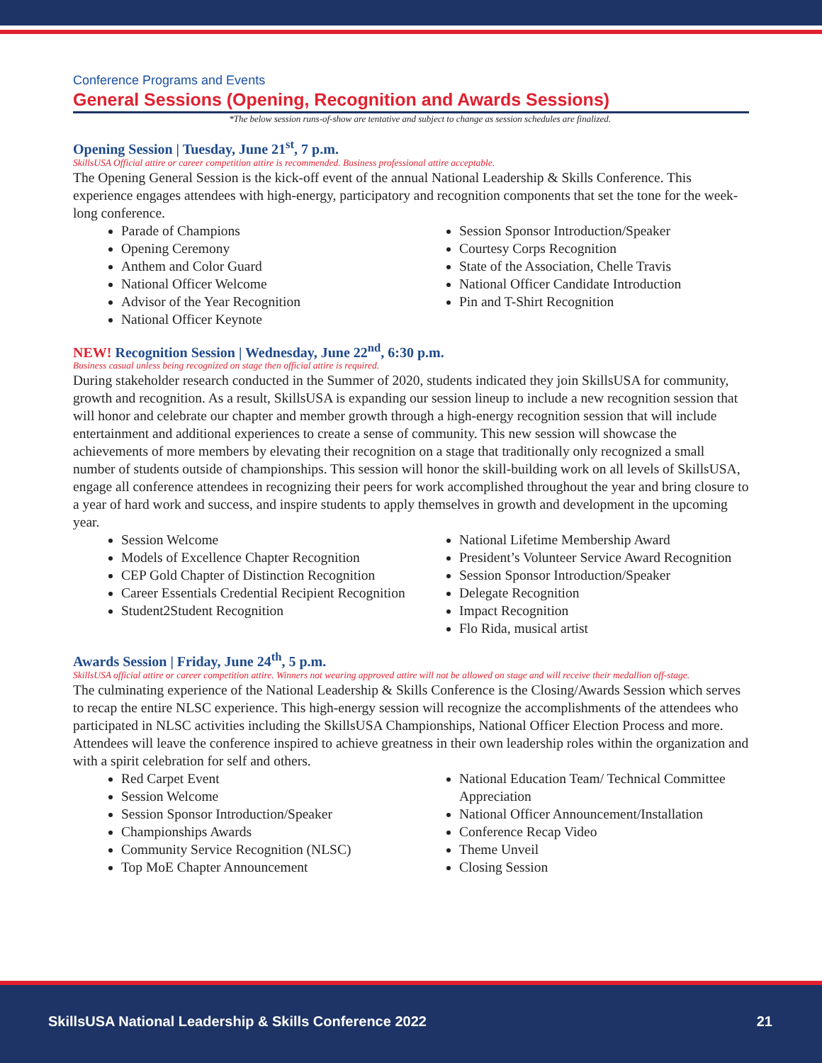Conference Programs and Events
General Sessions (Opening, Recognition and Awards Sessions)
*The below session runs-of-show are tentative and subject to change as session schedules are finalized.
Opening Session | Tuesday, June 21<sup>st</sup>, 7 p.m.
SkillsUSA Official attire or career competition attire is recommended. Business professional attire acceptable.
The Opening General Session is the kick-off event of the annual National Leadership & Skills Conference. This experience engages attendees with high-energy, participatory and recognition components that set the tone for the week-long conference.
Parade of Champions
Opening Ceremony
Anthem and Color Guard
National Officer Welcome
Advisor of the Year Recognition
National Officer Keynote
Session Sponsor Introduction/Speaker
Courtesy Corps Recognition
State of the Association, Chelle Travis
National Officer Candidate Introduction
Pin and T-Shirt Recognition
NEW! Recognition Session | Wednesday, June 22<sup>nd</sup>, 6:30 p.m.
Business casual unless being recognized on stage then official attire is required.
During stakeholder research conducted in the Summer of 2020, students indicated they join SkillsUSA for community, growth and recognition. As a result, SkillsUSA is expanding our session lineup to include a new recognition session that will honor and celebrate our chapter and member growth through a high-energy recognition session that will include entertainment and additional experiences to create a sense of community. This new session will showcase the achievements of more members by elevating their recognition on a stage that traditionally only recognized a small number of students outside of championships. This session will honor the skill-building work on all levels of SkillsUSA, engage all conference attendees in recognizing their peers for work accomplished throughout the year and bring closure to a year of hard work and success, and inspire students to apply themselves in growth and development in the upcoming year.
Session Welcome
Models of Excellence Chapter Recognition
CEP Gold Chapter of Distinction Recognition
Career Essentials Credential Recipient Recognition
Student2Student Recognition
National Lifetime Membership Award
President’s Volunteer Service Award Recognition
Session Sponsor Introduction/Speaker
Delegate Recognition
Impact Recognition
Flo Rida, musical artist
Awards Session | Friday, June 24<sup>th</sup>, 5 p.m.
SkillsUSA official attire or career competition attire. Winners not wearing approved attire will not be allowed on stage and will receive their medallion off-stage.
The culminating experience of the National Leadership & Skills Conference is the Closing/Awards Session which serves to recap the entire NLSC experience. This high-energy session will recognize the accomplishments of the attendees who participated in NLSC activities including the SkillsUSA Championships, National Officer Election Process and more. Attendees will leave the conference inspired to achieve greatness in their own leadership roles within the organization and with a spirit celebration for self and others.
Red Carpet Event
Session Welcome
Session Sponsor Introduction/Speaker
Championships Awards
Community Service Recognition (NLSC)
Top MoE Chapter Announcement
National Education Team/ Technical Committee Appreciation
National Officer Announcement/Installation
Conference Recap Video
Theme Unveil
Closing Session
SkillsUSA National Leadership & Skills Conference 2022 21